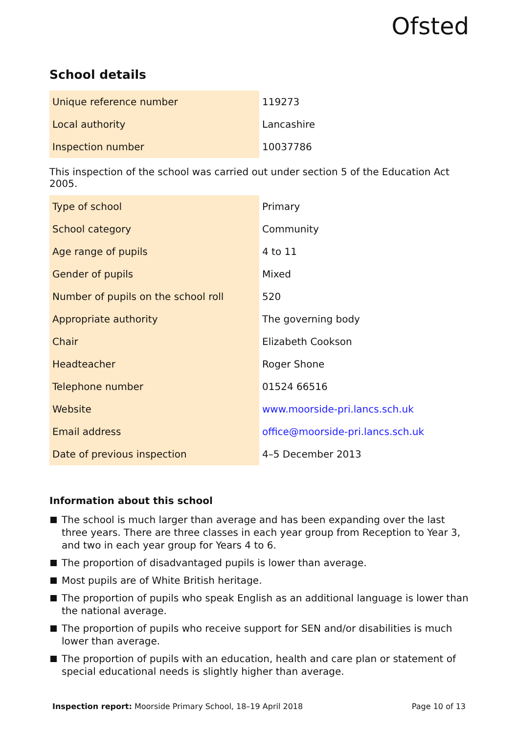Ofsted
School details
| Unique reference number | 119273 |
| Local authority | Lancashire |
| Inspection number | 10037786 |
This inspection of the school was carried out under section 5 of the Education Act 2005.
| Type of school | Primary |
| School category | Community |
| Age range of pupils | 4 to 11 |
| Gender of pupils | Mixed |
| Number of pupils on the school roll | 520 |
| Appropriate authority | The governing body |
| Chair | Elizabeth Cookson |
| Headteacher | Roger Shone |
| Telephone number | 01524 66516 |
| Website | www.moorside-pri.lancs.sch.uk |
| Email address | office@moorside-pri.lancs.sch.uk |
| Date of previous inspection | 4–5 December 2013 |
Information about this school
The school is much larger than average and has been expanding over the last three years. There are three classes in each year group from Reception to Year 3, and two in each year group for Years 4 to 6.
The proportion of disadvantaged pupils is lower than average.
Most pupils are of White British heritage.
The proportion of pupils who speak English as an additional language is lower than the national average.
The proportion of pupils who receive support for SEN and/or disabilities is much lower than average.
The proportion of pupils with an education, health and care plan or statement of special educational needs is slightly higher than average.
Inspection report: Moorside Primary School, 18–19 April 2018 Page 10 of 13